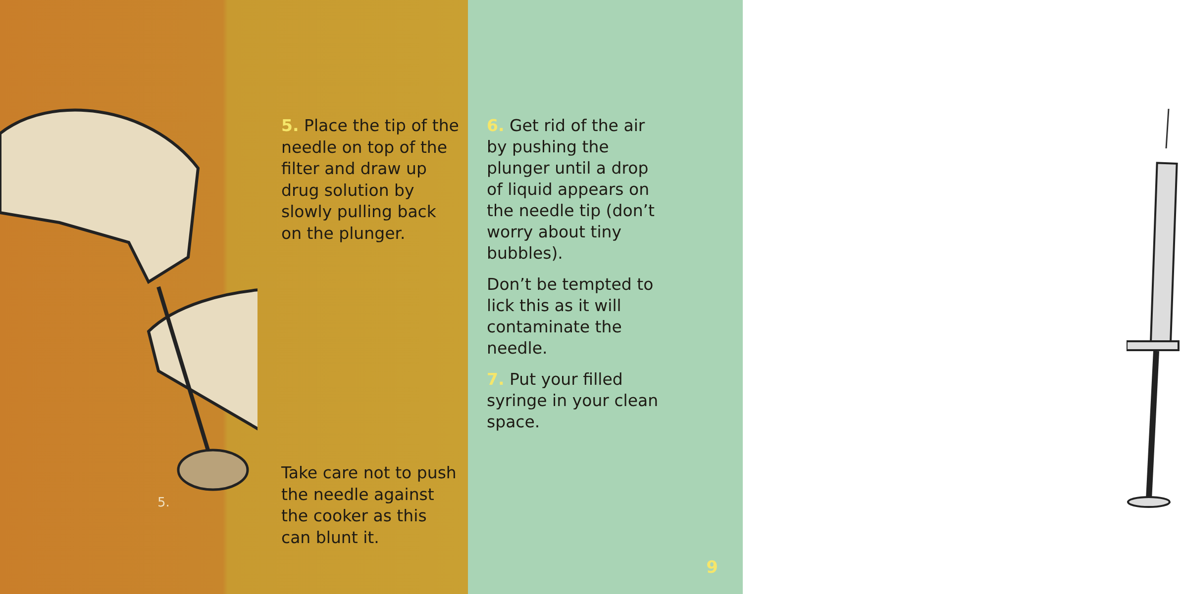5. Place the tip of the needle on top of the filter and draw up drug solution by slowly pulling back on the plunger.
5.
Take care not to push the needle against the cooker as this can blunt it.
6. Get rid of the air by pushing the plunger until a drop of liquid appears on the needle tip (don’t worry about tiny bubbles).
Don’t be tempted to lick this as it will contaminate the needle.
7. Put your filled syringe in your clean space.
9